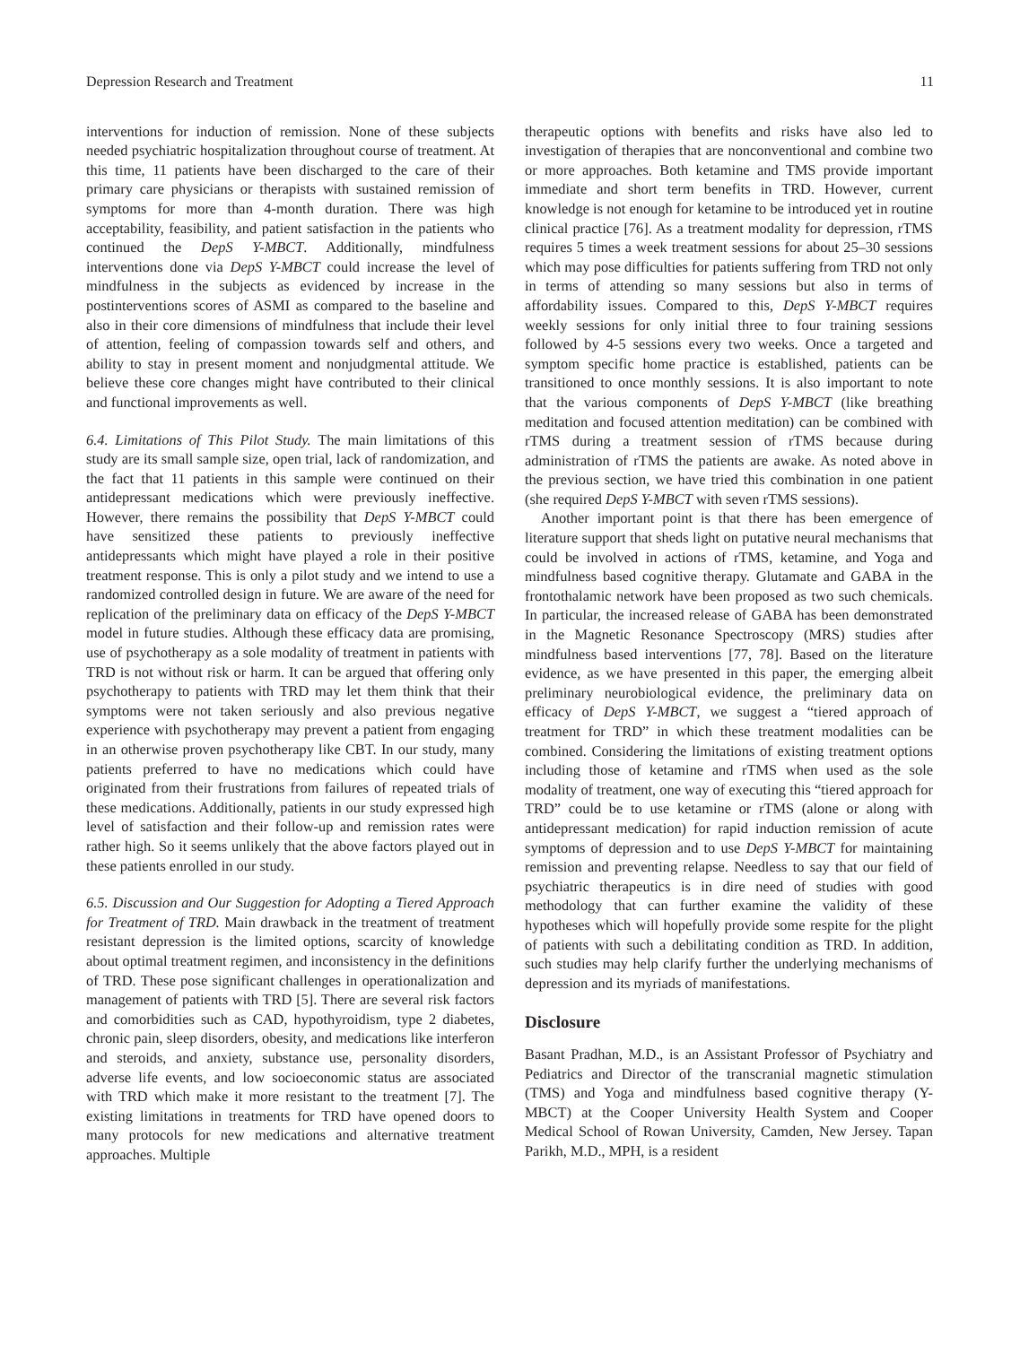Depression Research and Treatment 11
interventions for induction of remission. None of these subjects needed psychiatric hospitalization throughout course of treatment. At this time, 11 patients have been discharged to the care of their primary care physicians or therapists with sustained remission of symptoms for more than 4-month duration. There was high acceptability, feasibility, and patient satisfaction in the patients who continued the DepS Y-MBCT. Additionally, mindfulness interventions done via DepS Y-MBCT could increase the level of mindfulness in the subjects as evidenced by increase in the postinterventions scores of ASMI as compared to the baseline and also in their core dimensions of mindfulness that include their level of attention, feeling of compassion towards self and others, and ability to stay in present moment and nonjudgmental attitude. We believe these core changes might have contributed to their clinical and functional improvements as well.
6.4. Limitations of This Pilot Study. The main limitations of this study are its small sample size, open trial, lack of randomization, and the fact that 11 patients in this sample were continued on their antidepressant medications which were previously ineffective. However, there remains the possibility that DepS Y-MBCT could have sensitized these patients to previously ineffective antidepressants which might have played a role in their positive treatment response. This is only a pilot study and we intend to use a randomized controlled design in future. We are aware of the need for replication of the preliminary data on efficacy of the DepS Y-MBCT model in future studies. Although these efficacy data are promising, use of psychotherapy as a sole modality of treatment in patients with TRD is not without risk or harm. It can be argued that offering only psychotherapy to patients with TRD may let them think that their symptoms were not taken seriously and also previous negative experience with psychotherapy may prevent a patient from engaging in an otherwise proven psychotherapy like CBT. In our study, many patients preferred to have no medications which could have originated from their frustrations from failures of repeated trials of these medications. Additionally, patients in our study expressed high level of satisfaction and their follow-up and remission rates were rather high. So it seems unlikely that the above factors played out in these patients enrolled in our study.
6.5. Discussion and Our Suggestion for Adopting a Tiered Approach for Treatment of TRD. Main drawback in the treatment of treatment resistant depression is the limited options, scarcity of knowledge about optimal treatment regimen, and inconsistency in the definitions of TRD. These pose significant challenges in operationalization and management of patients with TRD [5]. There are several risk factors and comorbidities such as CAD, hypothyroidism, type 2 diabetes, chronic pain, sleep disorders, obesity, and medications like interferon and steroids, and anxiety, substance use, personality disorders, adverse life events, and low socioeconomic status are associated with TRD which make it more resistant to the treatment [7]. The existing limitations in treatments for TRD have opened doors to many protocols for new medications and alternative treatment approaches. Multiple
therapeutic options with benefits and risks have also led to investigation of therapies that are nonconventional and combine two or more approaches. Both ketamine and TMS provide important immediate and short term benefits in TRD. However, current knowledge is not enough for ketamine to be introduced yet in routine clinical practice [76]. As a treatment modality for depression, rTMS requires 5 times a week treatment sessions for about 25–30 sessions which may pose difficulties for patients suffering from TRD not only in terms of attending so many sessions but also in terms of affordability issues. Compared to this, DepS Y-MBCT requires weekly sessions for only initial three to four training sessions followed by 4-5 sessions every two weeks. Once a targeted and symptom specific home practice is established, patients can be transitioned to once monthly sessions. It is also important to note that the various components of DepS Y-MBCT (like breathing meditation and focused attention meditation) can be combined with rTMS during a treatment session of rTMS because during administration of rTMS the patients are awake. As noted above in the previous section, we have tried this combination in one patient (she required DepS Y-MBCT with seven rTMS sessions).
Another important point is that there has been emergence of literature support that sheds light on putative neural mechanisms that could be involved in actions of rTMS, ketamine, and Yoga and mindfulness based cognitive therapy. Glutamate and GABA in the frontothalamic network have been proposed as two such chemicals. In particular, the increased release of GABA has been demonstrated in the Magnetic Resonance Spectroscopy (MRS) studies after mindfulness based interventions [77, 78]. Based on the literature evidence, as we have presented in this paper, the emerging albeit preliminary neurobiological evidence, the preliminary data on efficacy of DepS Y-MBCT, we suggest a “tiered approach of treatment for TRD” in which these treatment modalities can be combined. Considering the limitations of existing treatment options including those of ketamine and rTMS when used as the sole modality of treatment, one way of executing this “tiered approach for TRD” could be to use ketamine or rTMS (alone or along with antidepressant medication) for rapid induction remission of acute symptoms of depression and to use DepS Y-MBCT for maintaining remission and preventing relapse. Needless to say that our field of psychiatric therapeutics is in dire need of studies with good methodology that can further examine the validity of these hypotheses which will hopefully provide some respite for the plight of patients with such a debilitating condition as TRD. In addition, such studies may help clarify further the underlying mechanisms of depression and its myriads of manifestations.
Disclosure
Basant Pradhan, M.D., is an Assistant Professor of Psychiatry and Pediatrics and Director of the transcranial magnetic stimulation (TMS) and Yoga and mindfulness based cognitive therapy (Y-MBCT) at the Cooper University Health System and Cooper Medical School of Rowan University, Camden, New Jersey. Tapan Parikh, M.D., MPH, is a resident